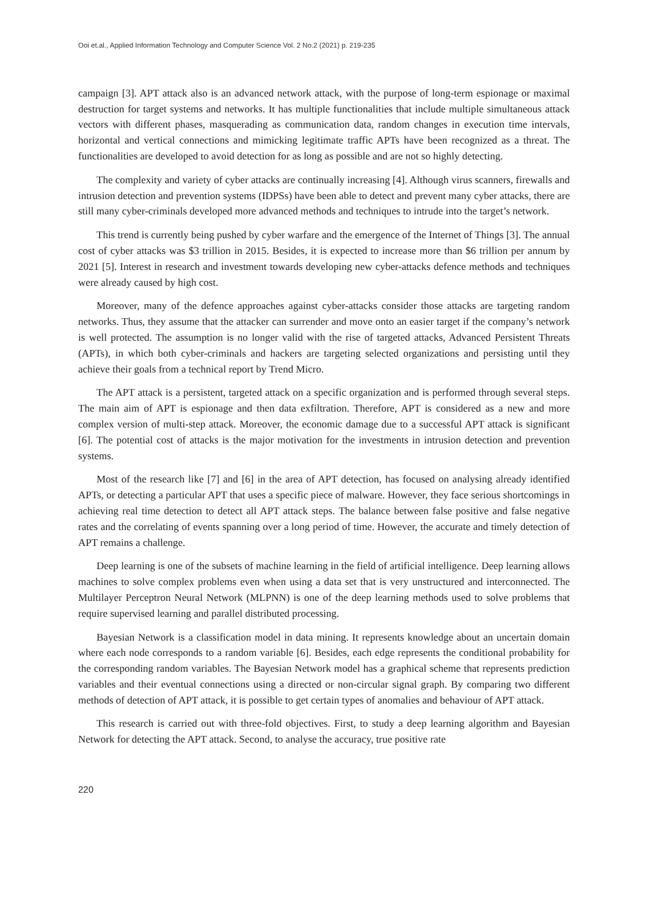Ooi et.al., Applied Information Technology and Computer Science Vol. 2 No.2 (2021) p. 219-235
campaign [3]. APT attack also is an advanced network attack, with the purpose of long-term espionage or maximal destruction for target systems and networks. It has multiple functionalities that include multiple simultaneous attack vectors with different phases, masquerading as communication data, random changes in execution time intervals, horizontal and vertical connections and mimicking legitimate traffic APTs have been recognized as a threat. The functionalities are developed to avoid detection for as long as possible and are not so highly detecting.
The complexity and variety of cyber attacks are continually increasing [4]. Although virus scanners, firewalls and intrusion detection and prevention systems (IDPSs) have been able to detect and prevent many cyber attacks, there are still many cyber-criminals developed more advanced methods and techniques to intrude into the target’s network.
This trend is currently being pushed by cyber warfare and the emergence of the Internet of Things [3]. The annual cost of cyber attacks was $3 trillion in 2015. Besides, it is expected to increase more than $6 trillion per annum by 2021 [5]. Interest in research and investment towards developing new cyber-attacks defence methods and techniques were already caused by high cost.
Moreover, many of the defence approaches against cyber-attacks consider those attacks are targeting random networks. Thus, they assume that the attacker can surrender and move onto an easier target if the company’s network is well protected. The assumption is no longer valid with the rise of targeted attacks, Advanced Persistent Threats (APTs), in which both cyber-criminals and hackers are targeting selected organizations and persisting until they achieve their goals from a technical report by Trend Micro.
The APT attack is a persistent, targeted attack on a specific organization and is performed through several steps. The main aim of APT is espionage and then data exfiltration. Therefore, APT is considered as a new and more complex version of multi-step attack. Moreover, the economic damage due to a successful APT attack is significant [6]. The potential cost of attacks is the major motivation for the investments in intrusion detection and prevention systems.
Most of the research like [7] and [6] in the area of APT detection, has focused on analysing already identified APTs, or detecting a particular APT that uses a specific piece of malware. However, they face serious shortcomings in achieving real time detection to detect all APT attack steps. The balance between false positive and false negative rates and the correlating of events spanning over a long period of time. However, the accurate and timely detection of APT remains a challenge.
Deep learning is one of the subsets of machine learning in the field of artificial intelligence. Deep learning allows machines to solve complex problems even when using a data set that is very unstructured and interconnected. The Multilayer Perceptron Neural Network (MLPNN) is one of the deep learning methods used to solve problems that require supervised learning and parallel distributed processing.
Bayesian Network is a classification model in data mining. It represents knowledge about an uncertain domain where each node corresponds to a random variable [6]. Besides, each edge represents the conditional probability for the corresponding random variables. The Bayesian Network model has a graphical scheme that represents prediction variables and their eventual connections using a directed or non-circular signal graph. By comparing two different methods of detection of APT attack, it is possible to get certain types of anomalies and behaviour of APT attack.
This research is carried out with three-fold objectives. First, to study a deep learning algorithm and Bayesian Network for detecting the APT attack. Second, to analyse the accuracy, true positive rate
220